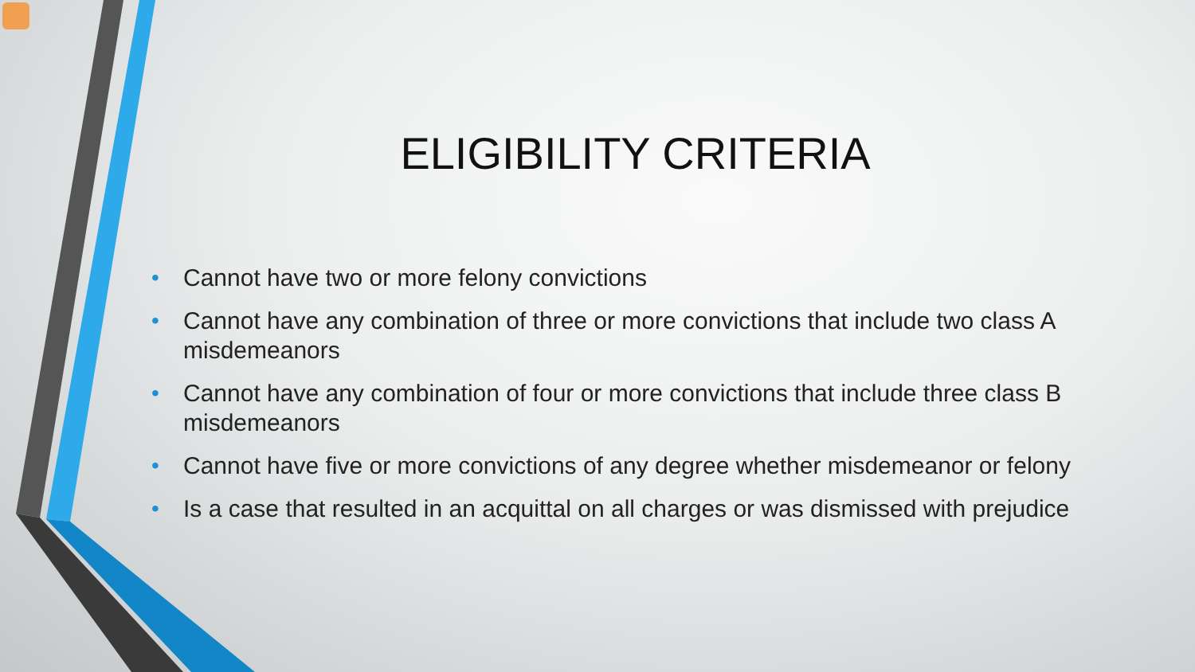ELIGIBILITY CRITERIA
• Cannot have two or more felony convictions
• Cannot have any combination of three or more convictions that include two class A misdemeanors
• Cannot have any combination of four or more convictions that include three class B misdemeanors
• Cannot have five or more convictions of any degree whether misdemeanor or felony
• Is a case that resulted in an acquittal on all charges or was dismissed with prejudice